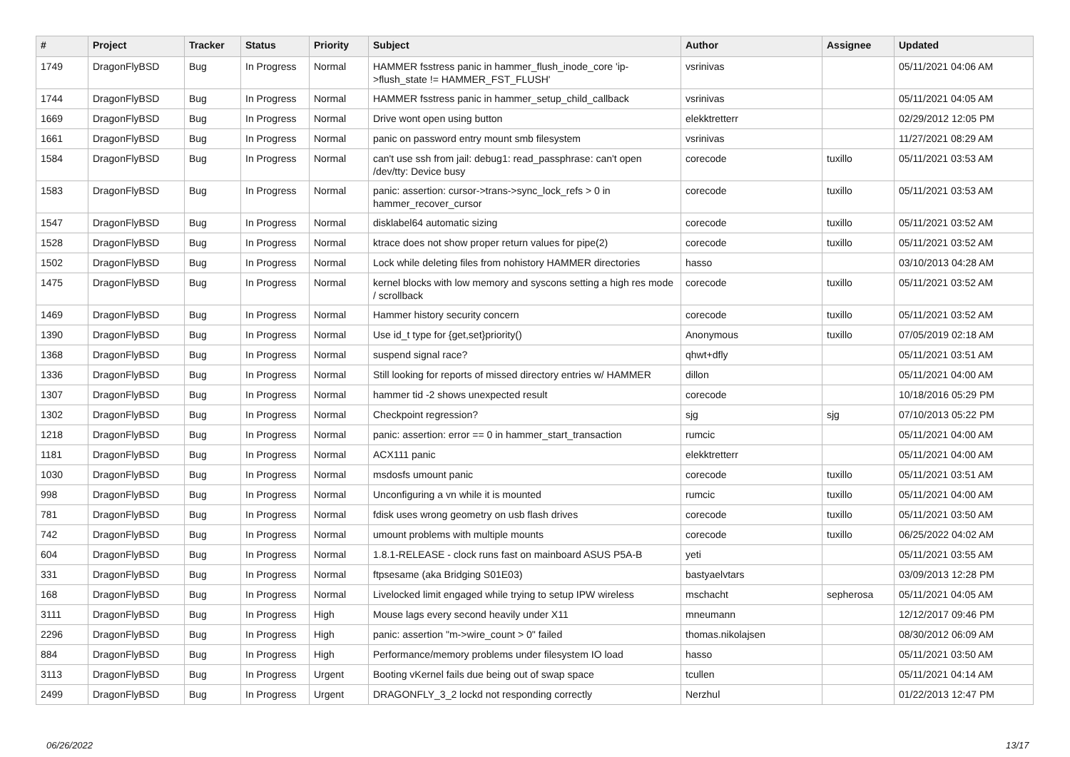| # | Project | Tracker | Status | Priority | Subject | Author | Assignee | Updated |
| --- | --- | --- | --- | --- | --- | --- | --- | --- |
| 1749 | DragonFlyBSD | Bug | In Progress | Normal | HAMMER fsstress panic in hammer_flush_inode_core 'ip->flush_state != HAMMER_FST_FLUSH' | vsrinivas | | 05/11/2021 04:06 AM |
| 1744 | DragonFlyBSD | Bug | In Progress | Normal | HAMMER fsstress panic in hammer_setup_child_callback | vsrinivas | | 05/11/2021 04:05 AM |
| 1669 | DragonFlyBSD | Bug | In Progress | Normal | Drive wont open using button | elekktretterr | | 02/29/2012 12:05 PM |
| 1661 | DragonFlyBSD | Bug | In Progress | Normal | panic on password entry mount smb filesystem | vsrinivas | | 11/27/2021 08:29 AM |
| 1584 | DragonFlyBSD | Bug | In Progress | Normal | can't use ssh from jail: debug1: read_passphrase: can't open /dev/tty: Device busy | corecode | tuxillo | 05/11/2021 03:53 AM |
| 1583 | DragonFlyBSD | Bug | In Progress | Normal | panic: assertion: cursor->trans->sync_lock_refs > 0 in hammer_recover_cursor | corecode | tuxillo | 05/11/2021 03:53 AM |
| 1547 | DragonFlyBSD | Bug | In Progress | Normal | disklabel64 automatic sizing | corecode | tuxillo | 05/11/2021 03:52 AM |
| 1528 | DragonFlyBSD | Bug | In Progress | Normal | ktrace does not show proper return values for pipe(2) | corecode | tuxillo | 05/11/2021 03:52 AM |
| 1502 | DragonFlyBSD | Bug | In Progress | Normal | Lock while deleting files from nohistory HAMMER directories | hasso | | 03/10/2013 04:28 AM |
| 1475 | DragonFlyBSD | Bug | In Progress | Normal | kernel blocks with low memory and syscons setting a high res mode / scrollback | corecode | tuxillo | 05/11/2021 03:52 AM |
| 1469 | DragonFlyBSD | Bug | In Progress | Normal | Hammer history security concern | corecode | tuxillo | 05/11/2021 03:52 AM |
| 1390 | DragonFlyBSD | Bug | In Progress | Normal | Use id_t type for {get,set}priority() | Anonymous | tuxillo | 07/05/2019 02:18 AM |
| 1368 | DragonFlyBSD | Bug | In Progress | Normal | suspend signal race? | qhwt+dfly | | 05/11/2021 03:51 AM |
| 1336 | DragonFlyBSD | Bug | In Progress | Normal | Still looking for reports of missed directory entries w/ HAMMER | dillon | | 05/11/2021 04:00 AM |
| 1307 | DragonFlyBSD | Bug | In Progress | Normal | hammer tid -2 shows unexpected result | corecode | | 10/18/2016 05:29 PM |
| 1302 | DragonFlyBSD | Bug | In Progress | Normal | Checkpoint regression? | sjg | sjg | 07/10/2013 05:22 PM |
| 1218 | DragonFlyBSD | Bug | In Progress | Normal | panic: assertion: error == 0 in hammer_start_transaction | rumcic | | 05/11/2021 04:00 AM |
| 1181 | DragonFlyBSD | Bug | In Progress | Normal | ACX111 panic | elekktretterr | | 05/11/2021 04:00 AM |
| 1030 | DragonFlyBSD | Bug | In Progress | Normal | msdosfs umount panic | corecode | tuxillo | 05/11/2021 03:51 AM |
| 998 | DragonFlyBSD | Bug | In Progress | Normal | Unconfiguring a vn while it is mounted | rumcic | tuxillo | 05/11/2021 04:00 AM |
| 781 | DragonFlyBSD | Bug | In Progress | Normal | fdisk uses wrong geometry on usb flash drives | corecode | tuxillo | 05/11/2021 03:50 AM |
| 742 | DragonFlyBSD | Bug | In Progress | Normal | umount problems with multiple mounts | corecode | tuxillo | 06/25/2022 04:02 AM |
| 604 | DragonFlyBSD | Bug | In Progress | Normal | 1.8.1-RELEASE - clock runs fast on mainboard ASUS P5A-B | yeti | | 05/11/2021 03:55 AM |
| 331 | DragonFlyBSD | Bug | In Progress | Normal | ftpsesame (aka Bridging S01E03) | bastyaelvtars | | 03/09/2013 12:28 PM |
| 168 | DragonFlyBSD | Bug | In Progress | Normal | Livelocked limit engaged while trying to setup IPW wireless | mschacht | sepherosa | 05/11/2021 04:05 AM |
| 3111 | DragonFlyBSD | Bug | In Progress | High | Mouse lags every second heavily under X11 | mneumann | | 12/12/2017 09:46 PM |
| 2296 | DragonFlyBSD | Bug | In Progress | High | panic: assertion "m->wire_count > 0" failed | thomas.nikolajsen | | 08/30/2012 06:09 AM |
| 884 | DragonFlyBSD | Bug | In Progress | High | Performance/memory problems under filesystem IO load | hasso | | 05/11/2021 03:50 AM |
| 3113 | DragonFlyBSD | Bug | In Progress | Urgent | Booting vKernel fails due being out of swap space | tcullen | | 05/11/2021 04:14 AM |
| 2499 | DragonFlyBSD | Bug | In Progress | Urgent | DRAGONFLY_3_2 lockd not responding correctly | Nerzhul | | 01/22/2013 12:47 PM |
06/26/2022 13/17